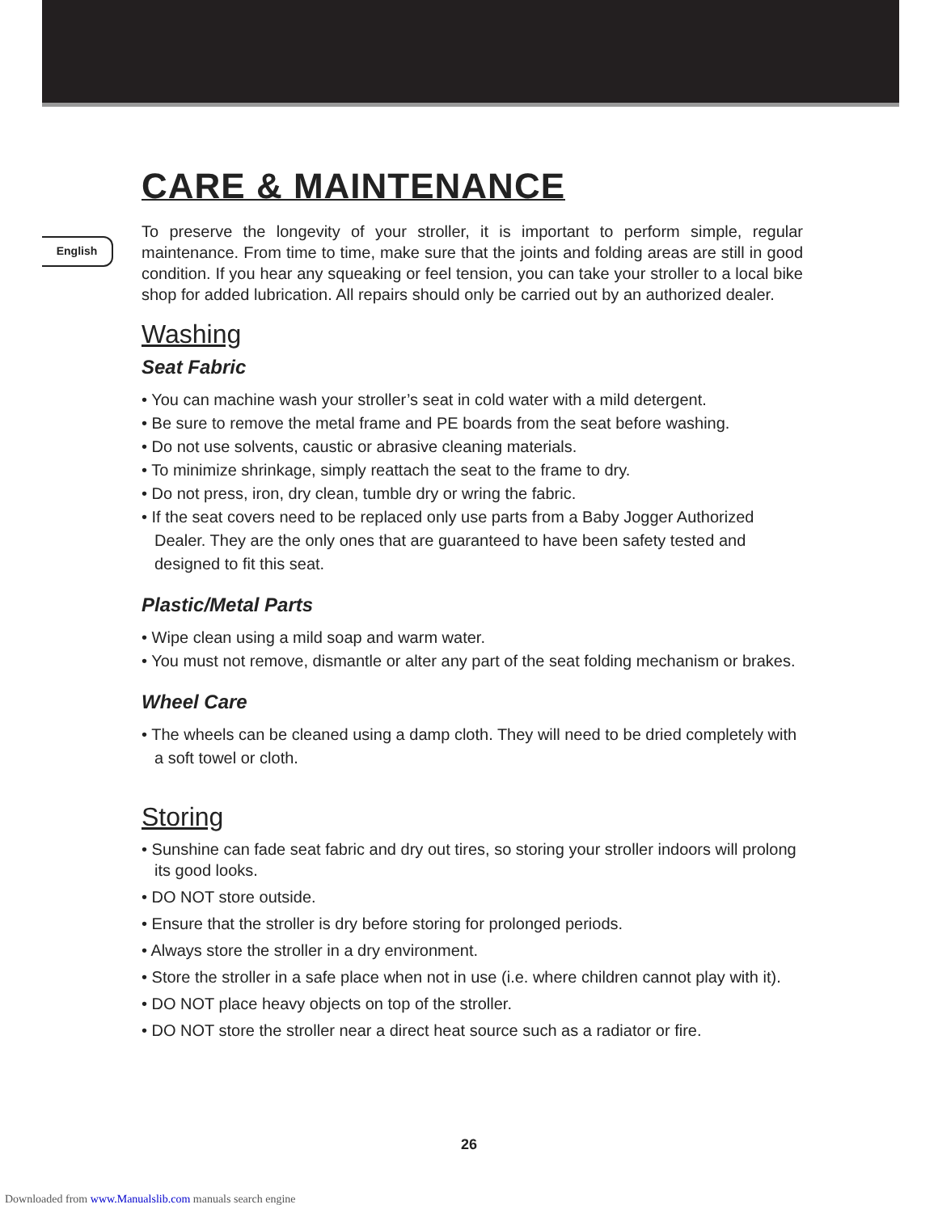English
CARE & MAINTENANCE
To preserve the longevity of your stroller, it is important to perform simple, regular maintenance. From time to time, make sure that the joints and folding areas are still in good condition. If you hear any squeaking or feel tension, you can take your stroller to a local bike shop for added lubrication. All repairs should only be carried out by an authorized dealer.
Washing
Seat Fabric
• You can machine wash your stroller’s seat in cold water with a mild detergent.
• Be sure to remove the metal frame and PE boards from the seat before washing.
• Do not use solvents, caustic or abrasive cleaning materials.
• To minimize shrinkage, simply reattach the seat to the frame to dry.
• Do not press, iron, dry clean, tumble dry or wring the fabric.
• If the seat covers need to be replaced only use parts from a Baby Jogger Authorized Dealer. They are the only ones that are guaranteed to have been safety tested and designed to fit this seat.
Plastic/Metal Parts
• Wipe clean using a mild soap and warm water.
• You must not remove, dismantle or alter any part of the seat folding mechanism or brakes.
Wheel Care
• The wheels can be cleaned using a damp cloth. They will need to be dried completely with a soft towel or cloth.
Storing
• Sunshine can fade seat fabric and dry out tires, so storing your stroller indoors will prolong its good looks.
• DO NOT store outside.
• Ensure that the stroller is dry before storing for prolonged periods.
• Always store the stroller in a dry environment.
• Store the stroller in a safe place when not in use (i.e. where children cannot play with it).
• DO NOT place heavy objects on top of the stroller.
• DO NOT store the stroller near a direct heat source such as a radiator or fire.
26
Downloaded from www.Manualslib.com manuals search engine